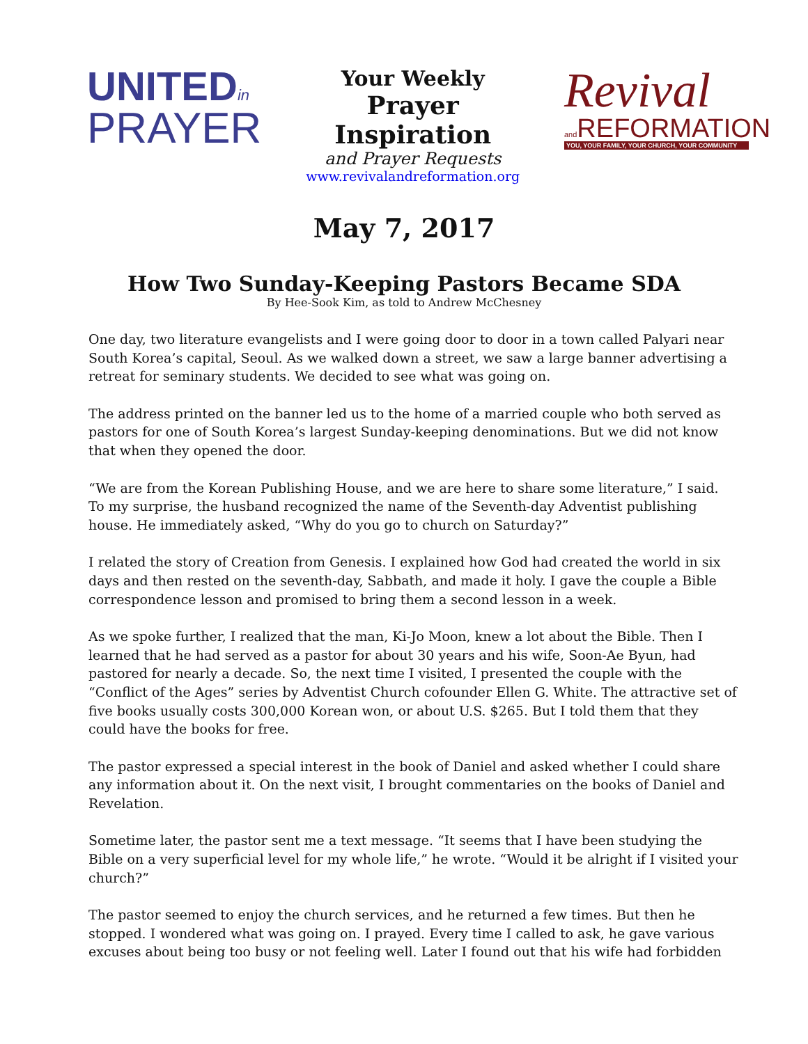UNITEDin
PRAYER
Your Weekly
Prayer Inspiration
and Prayer Requests
www.revivalandreformation.org
Revival
and REFORMATION
YOU, YOUR FAMILY, YOUR CHURCH, YOUR COMMUNITY
May 7, 2017
How Two Sunday-Keeping Pastors Became SDA
By Hee-Sook Kim, as told to Andrew McChesney
One day, two literature evangelists and I were going door to door in a town called Palyari near South Korea’s capital, Seoul. As we walked down a street, we saw a large banner advertising a retreat for seminary students. We decided to see what was going on.
The address printed on the banner led us to the home of a married couple who both served as pastors for one of South Korea’s largest Sunday-keeping denominations. But we did not know that when they opened the door.
“We are from the Korean Publishing House, and we are here to share some literature,” I said. To my surprise, the husband recognized the name of the Seventh-day Adventist publishing house. He immediately asked, “Why do you go to church on Saturday?”
I related the story of Creation from Genesis. I explained how God had created the world in six days and then rested on the seventh-day, Sabbath, and made it holy. I gave the couple a Bible correspondence lesson and promised to bring them a second lesson in a week.
As we spoke further, I realized that the man, Ki-Jo Moon, knew a lot about the Bible. Then I learned that he had served as a pastor for about 30 years and his wife, Soon-Ae Byun, had pastored for nearly a decade. So, the next time I visited, I presented the couple with the “Conflict of the Ages” series by Adventist Church cofounder Ellen G. White. The attractive set of five books usually costs 300,000 Korean won, or about U.S. $265. But I told them that they could have the books for free.
The pastor expressed a special interest in the book of Daniel and asked whether I could share any information about it. On the next visit, I brought commentaries on the books of Daniel and Revelation.
Sometime later, the pastor sent me a text message. “It seems that I have been studying the Bible on a very superficial level for my whole life,” he wrote. “Would it be alright if I visited your church?”
The pastor seemed to enjoy the church services, and he returned a few times. But then he stopped. I wondered what was going on. I prayed. Every time I called to ask, he gave various excuses about being too busy or not feeling well. Later I found out that his wife had forbidden